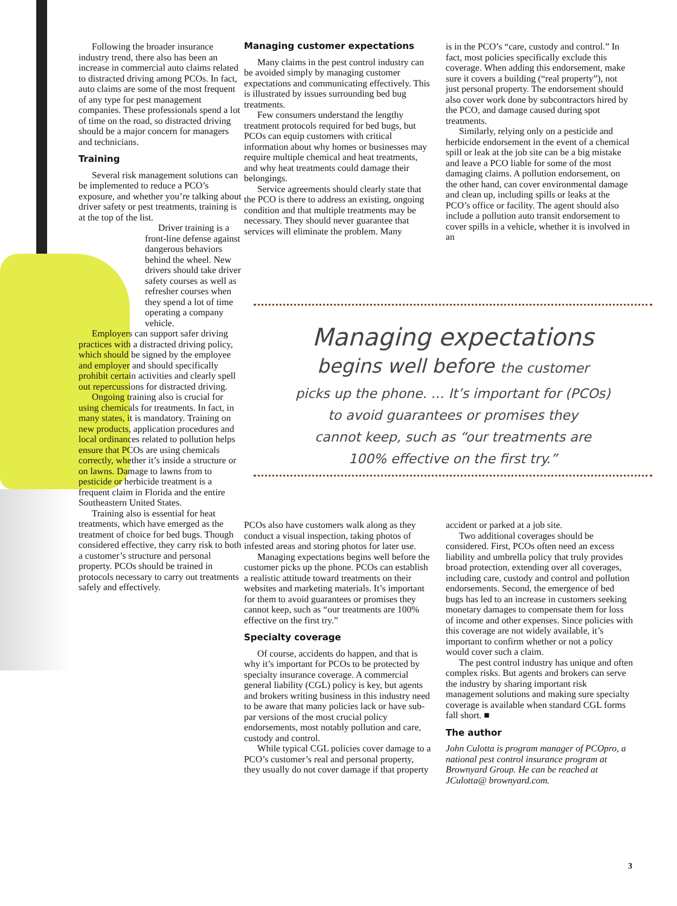Following the broader insurance industry trend, there also has been an increase in commercial auto claims related to distracted driving among PCOs. In fact, auto claims are some of the most frequent of any type for pest management companies. These professionals spend a lot of time on the road, so distracted driving should be a major concern for managers and technicians.
Training
Several risk management solutions can be implemented to reduce a PCO’s exposure, and whether you’re talking about driver safety or pest treatments, training is at the top of the list.
Driver training is a front-line defense against dangerous behaviors behind the wheel. New drivers should take driver safety courses as well as refresher courses when they spend a lot of time operating a company vehicle.
Employers can support safer driving practices with a distracted driving policy, which should be signed by the employee and employer and should specifically prohibit certain activities and clearly spell out repercussions for distracted driving.
Ongoing training also is crucial for using chemicals for treatments. In fact, in many states, it is mandatory. Training on new products, application procedures and local ordinances related to pollution helps ensure that PCOs are using chemicals correctly, whether it’s inside a structure or on lawns. Damage to lawns from to pesticide or herbicide treatment is a frequent claim in Florida and the entire Southeastern United States.
Training also is essential for heat treatments, which have emerged as the treatment of choice for bed bugs. Though considered effective, they carry risk to both a customer’s structure and personal property. PCOs should be trained in protocols necessary to carry out treatments safely and effectively.
Managing customer expectations
Many claims in the pest control industry can be avoided simply by managing customer expectations and communicating effectively. This is illustrated by issues surrounding bed bug treatments.
Few consumers understand the lengthy treatment protocols required for bed bugs, but PCOs can equip customers with critical information about why homes or businesses may require multiple chemical and heat treatments, and why heat treatments could damage their belongings.
Service agreements should clearly state that the PCO is there to address an existing, ongoing condition and that multiple treatments may be necessary. They should never guarantee that services will eliminate the problem. Many
is in the PCO’s “care, custody and control.” In fact, most policies specifically exclude this coverage. When adding this endorsement, make sure it covers a building (“real property”), not just personal property. The endorsement should also cover work done by subcontractors hired by the PCO, and damage caused during spot treatments.
Similarly, relying only on a pesticide and herbicide endorsement in the event of a chemical spill or leak at the job site can be a big mistake and leave a PCO liable for some of the most damaging claims. A pollution endorsement, on the other hand, can cover environmental damage and clean up, including spills or leaks at the PCO’s office or facility. The agent should also include a pollution auto transit endorsement to cover spills in a vehicle, whether it is involved in an
Managing expectations
begins well before the customer
picks up the phone. … It’s important for (PCOs)
to avoid guarantees or promises they
cannot keep, such as “our treatments are
100% effective on the first try.”
PCOs also have customers walk along as they conduct a visual inspection, taking photos of infested areas and storing photos for later use.
Managing expectations begins well before the customer picks up the phone. PCOs can establish a realistic attitude toward treatments on their websites and marketing materials. It’s important for them to avoid guarantees or promises they cannot keep, such as “our treatments are 100% effective on the first try.”
Specialty coverage
Of course, accidents do happen, and that is why it’s important for PCOs to be protected by specialty insurance coverage. A commercial general liability (CGL) policy is key, but agents and brokers writing business in this industry need to be aware that many policies lack or have sub-par versions of the most crucial policy endorsements, most notably pollution and care, custody and control.
While typical CGL policies cover damage to a PCO’s customer’s real and personal property, they usually do not cover damage if that property
accident or parked at a job site.
Two additional coverages should be considered. First, PCOs often need an excess liability and umbrella policy that truly provides broad protection, extending over all coverages, including care, custody and control and pollution endorsements. Second, the emergence of bed bugs has led to an increase in customers seeking monetary damages to compensate them for loss of income and other expenses. Since policies with this coverage are not widely available, it’s important to confirm whether or not a policy would cover such a claim.
The pest control industry has unique and often complex risks. But agents and brokers can serve the industry by sharing important risk management solutions and making sure specialty coverage is available when standard CGL forms fall short. ■
The author
John Culotta is program manager of PCOpro, a national pest control insurance program at Brownyard Group. He can be reached at JCulotta@ brownyard.com.
3